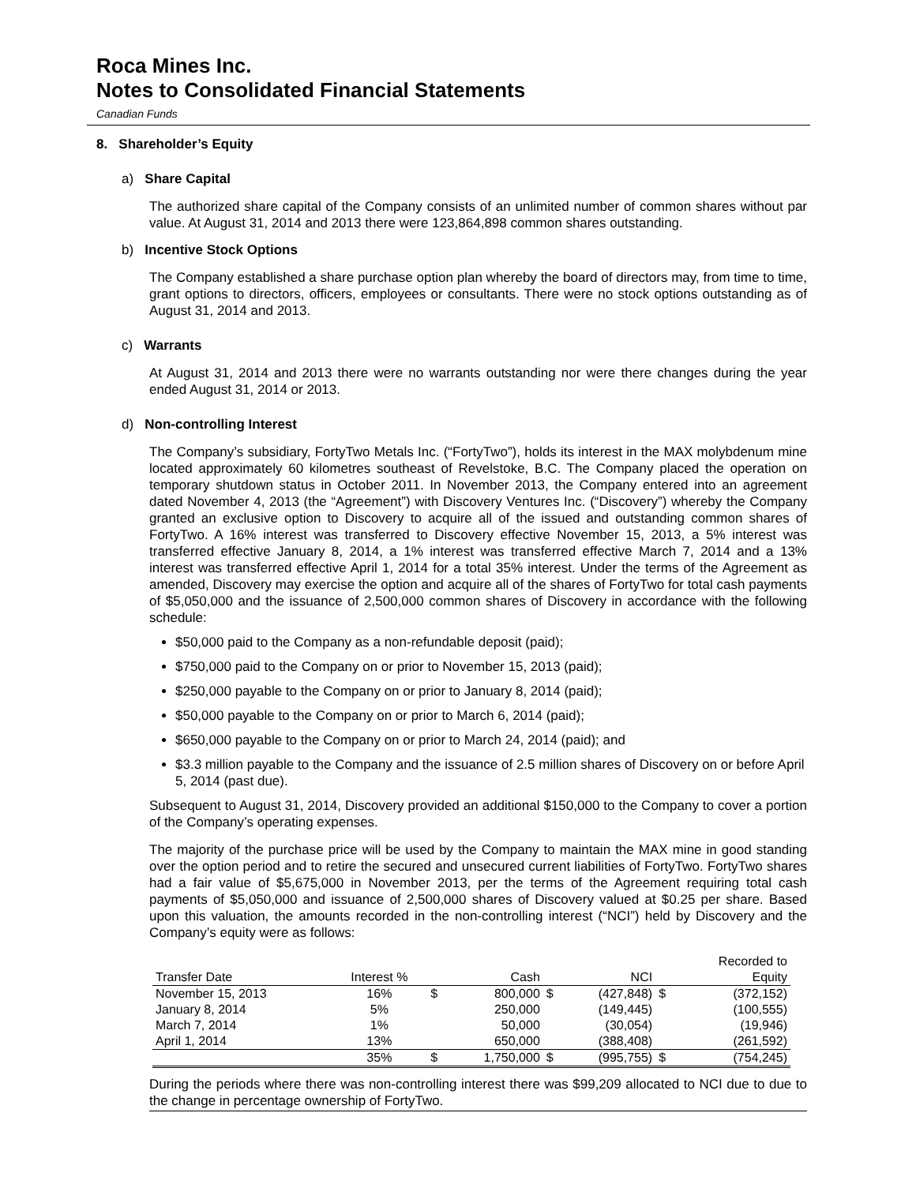Roca Mines Inc.
Notes to Consolidated Financial Statements
Canadian Funds
8. Shareholder’s Equity
a) Share Capital
The authorized share capital of the Company consists of an unlimited number of common shares without par value. At August 31, 2014 and 2013 there were 123,864,898 common shares outstanding.
b) Incentive Stock Options
The Company established a share purchase option plan whereby the board of directors may, from time to time, grant options to directors, officers, employees or consultants. There were no stock options outstanding as of August 31, 2014 and 2013.
c) Warrants
At August 31, 2014 and 2013 there were no warrants outstanding nor were there changes during the year ended August 31, 2014 or 2013.
d) Non-controlling Interest
The Company’s subsidiary, FortyTwo Metals Inc. (“FortyTwo”), holds its interest in the MAX molybdenum mine located approximately 60 kilometres southeast of Revelstoke, B.C. The Company placed the operation on temporary shutdown status in October 2011. In November 2013, the Company entered into an agreement dated November 4, 2013 (the “Agreement”) with Discovery Ventures Inc. (“Discovery”) whereby the Company granted an exclusive option to Discovery to acquire all of the issued and outstanding common shares of FortyTwo. A 16% interest was transferred to Discovery effective November 15, 2013, a 5% interest was transferred effective January 8, 2014, a 1% interest was transferred effective March 7, 2014 and a 13% interest was transferred effective April 1, 2014 for a total 35% interest. Under the terms of the Agreement as amended, Discovery may exercise the option and acquire all of the shares of FortyTwo for total cash payments of $5,050,000 and the issuance of 2,500,000 common shares of Discovery in accordance with the following schedule:
$50,000 paid to the Company as a non-refundable deposit (paid);
$750,000 paid to the Company on or prior to November 15, 2013 (paid);
$250,000 payable to the Company on or prior to January 8, 2014 (paid);
$50,000 payable to the Company on or prior to March 6, 2014 (paid);
$650,000 payable to the Company on or prior to March 24, 2014 (paid); and
$3.3 million payable to the Company and the issuance of 2.5 million shares of Discovery on or before April 5, 2014 (past due).
Subsequent to August 31, 2014, Discovery provided an additional $150,000 to the Company to cover a portion of the Company’s operating expenses.
The majority of the purchase price will be used by the Company to maintain the MAX mine in good standing over the option period and to retire the secured and unsecured current liabilities of FortyTwo. FortyTwo shares had a fair value of $5,675,000 in November 2013, per the terms of the Agreement requiring total cash payments of $5,050,000 and issuance of 2,500,000 shares of Discovery valued at $0.25 per share. Based upon this valuation, the amounts recorded in the non-controlling interest (“NCI”) held by Discovery and the Company’s equity were as follows:
| Transfer Date | Interest % | | Cash | | NCI | | Recorded to Equity |
| --- | --- | --- | --- | --- | --- | --- | --- |
| November 15, 2013 | 16% | $ | 800,000 | $ | (427,848) | $ | (372,152) |
| January 8, 2014 | 5% | | 250,000 | | (149,445) | | (100,555) |
| March 7, 2014 | 1% | | 50,000 | | (30,054) | | (19,946) |
| April 1, 2014 | 13% | | 650,000 | | (388,408) | | (261,592) |
| | 35% | $ | 1,750,000 | $ | (995,755) | $ | (754,245) |
During the periods where there was non-controlling interest there was $99,209 allocated to NCI due to due to the change in percentage ownership of FortyTwo.